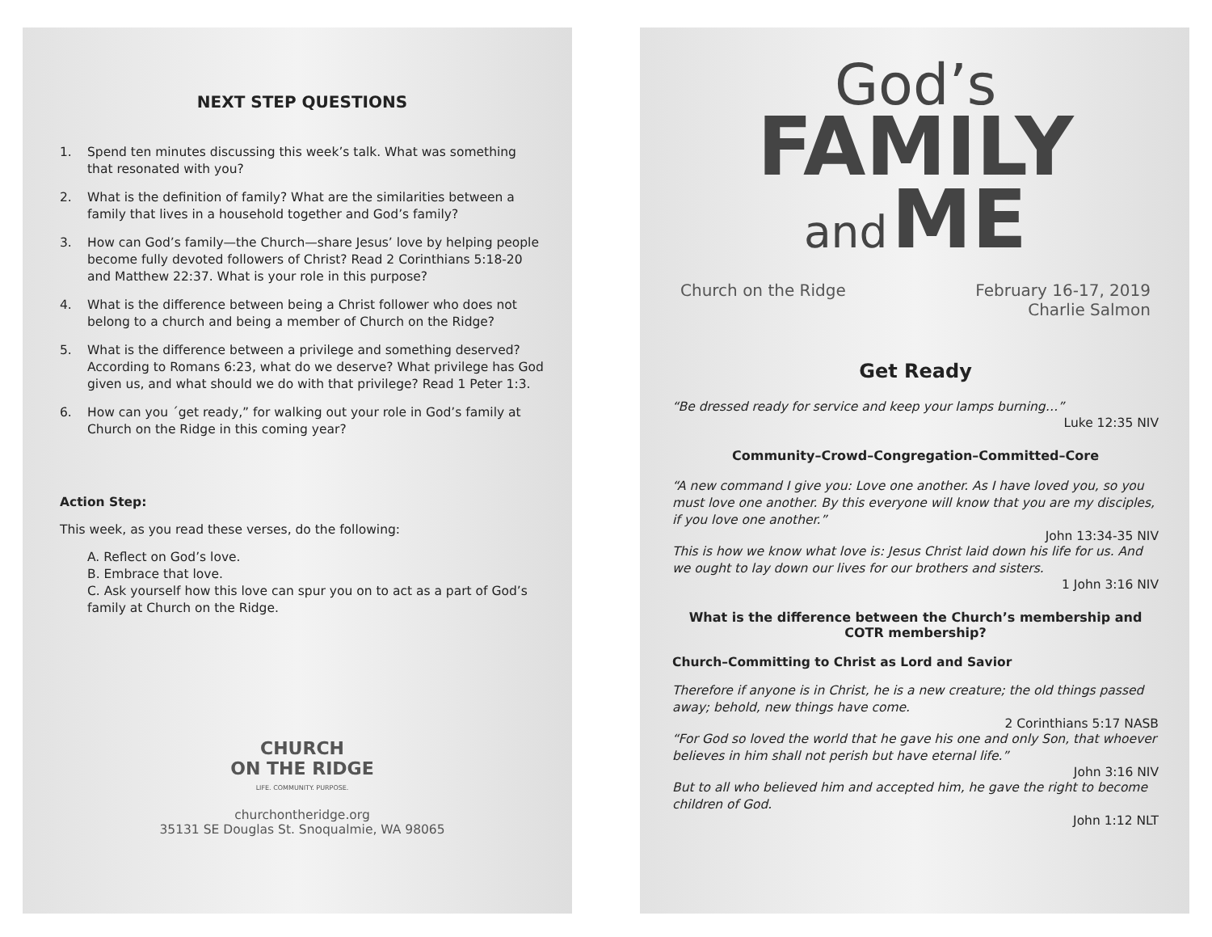NEXT STEP QUESTIONS
1. Spend ten minutes discussing this week’s talk. What was something that resonated with you?
2. What is the definition of family? What are the similarities between a family that lives in a household together and God’s family?
3. How can God’s family—the Church—share Jesus’ love by helping people become fully devoted followers of Christ? Read 2 Corinthians 5:18-20 and Matthew 22:37. What is your role in this purpose?
4. What is the difference between being a Christ follower who does not belong to a church and being a member of Church on the Ridge?
5. What is the difference between a privilege and something deserved? According to Romans 6:23, what do we deserve? What privilege has God given us, and what should we do with that privilege? Read 1 Peter 1:3.
6. How can you ´get ready,” for walking out your role in God’s family at Church on the Ridge in this coming year?
Action Step:
This week, as you read these verses, do the following:
A. Reflect on God’s love.
B. Embrace that love.
C. Ask yourself how this love can spur you on to act as a part of God’s family at Church on the Ridge.
CHURCH
ON THE RIDGE
LIFE. COMMUNITY. PURPOSE.
churchontheridge.org
35131 SE Douglas St. Snoqualmie, WA 98065
God’s
FAMILY
and ME
Church on the Ridge February 16-17, 2019
Charlie Salmon
Get Ready
“Be dressed ready for service and keep your lamps burning…”
Luke 12:35 NIV
Community–Crowd–Congregation–Committed–Core
“A new command I give you: Love one another. As I have loved you, so you must love one another. By this everyone will know that you are my disciples, if you love one another.”
John 13:34-35 NIV
This is how we know what love is: Jesus Christ laid down his life for us. And we ought to lay down our lives for our brothers and sisters.
1 John 3:16 NIV
What is the difference between the Church’s membership and COTR membership?
Church–Committing to Christ as Lord and Savior
Therefore if anyone is in Christ, he is a new creature; the old things passed away; behold, new things have come.
2 Corinthians 5:17 NASB
“For God so loved the world that he gave his one and only Son, that whoever believes in him shall not perish but have eternal life.”
John 3:16 NIV
But to all who believed him and accepted him, he gave the right to become children of God.
John 1:12 NLT